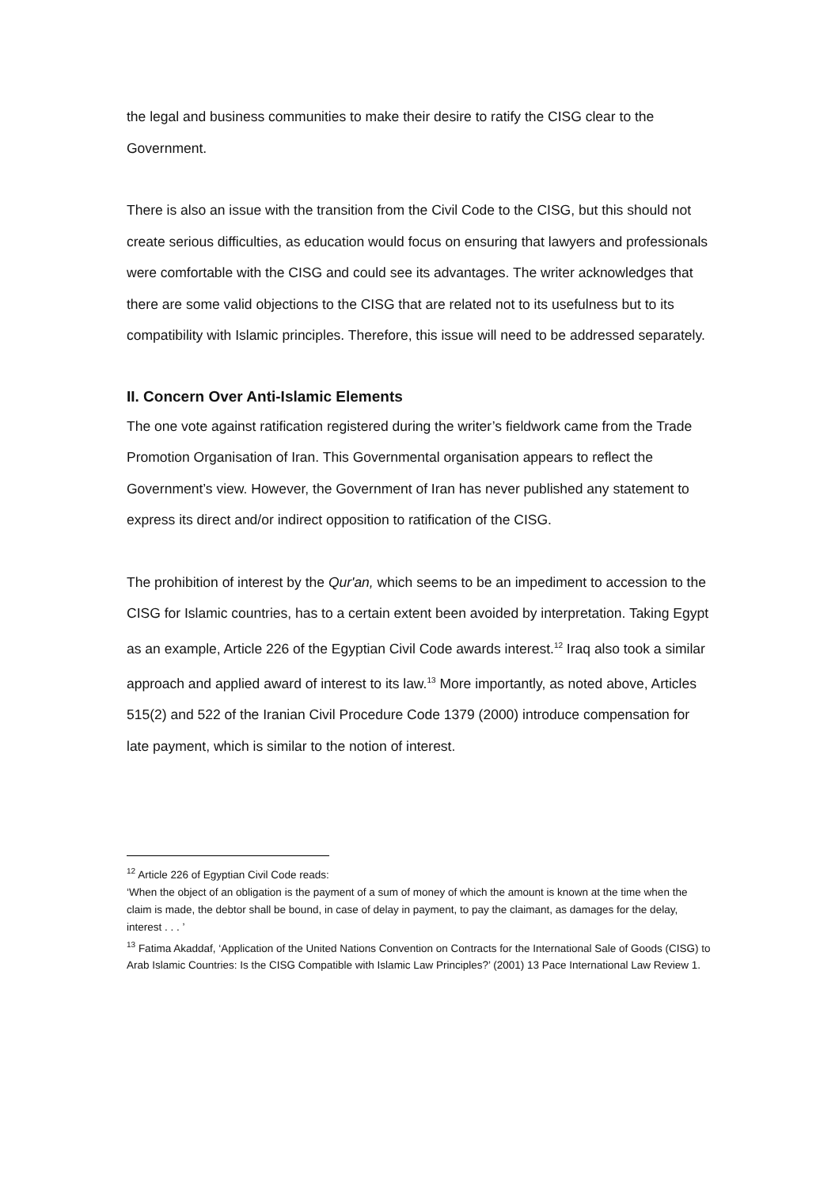the legal and business communities to make their desire to ratify the CISG clear to the Government.
There is also an issue with the transition from the Civil Code to the CISG, but this should not create serious difficulties, as education would focus on ensuring that lawyers and professionals were comfortable with the CISG and could see its advantages. The writer acknowledges that there are some valid objections to the CISG that are related not to its usefulness but to its compatibility with Islamic principles. Therefore, this issue will need to be addressed separately.
II. Concern Over Anti-Islamic Elements
The one vote against ratification registered during the writer’s fieldwork came from the Trade Promotion Organisation of Iran. This Governmental organisation appears to reflect the Government’s view. However, the Government of Iran has never published any statement to express its direct and/or indirect opposition to ratification of the CISG.
The prohibition of interest by the Qur'an, which seems to be an impediment to accession to the CISG for Islamic countries, has to a certain extent been avoided by interpretation. Taking Egypt as an example, Article 226 of the Egyptian Civil Code awards interest.<sup>12</sup> Iraq also took a similar approach and applied award of interest to its law.<sup>13</sup> More importantly, as noted above, Articles 515(2) and 522 of the Iranian Civil Procedure Code 1379 (2000) introduce compensation for late payment, which is similar to the notion of interest.
<sup>12</sup> Article 226 of Egyptian Civil Code reads:
‘When the object of an obligation is the payment of a sum of money of which the amount is known at the time when the claim is made, the debtor shall be bound, in case of delay in payment, to pay the claimant, as damages for the delay, interest . . . ’
<sup>13</sup> Fatima Akaddaf, ‘Application of the United Nations Convention on Contracts for the International Sale of Goods (CISG) to Arab Islamic Countries: Is the CISG Compatible with Islamic Law Principles?’ (2001) 13 Pace International Law Review 1.